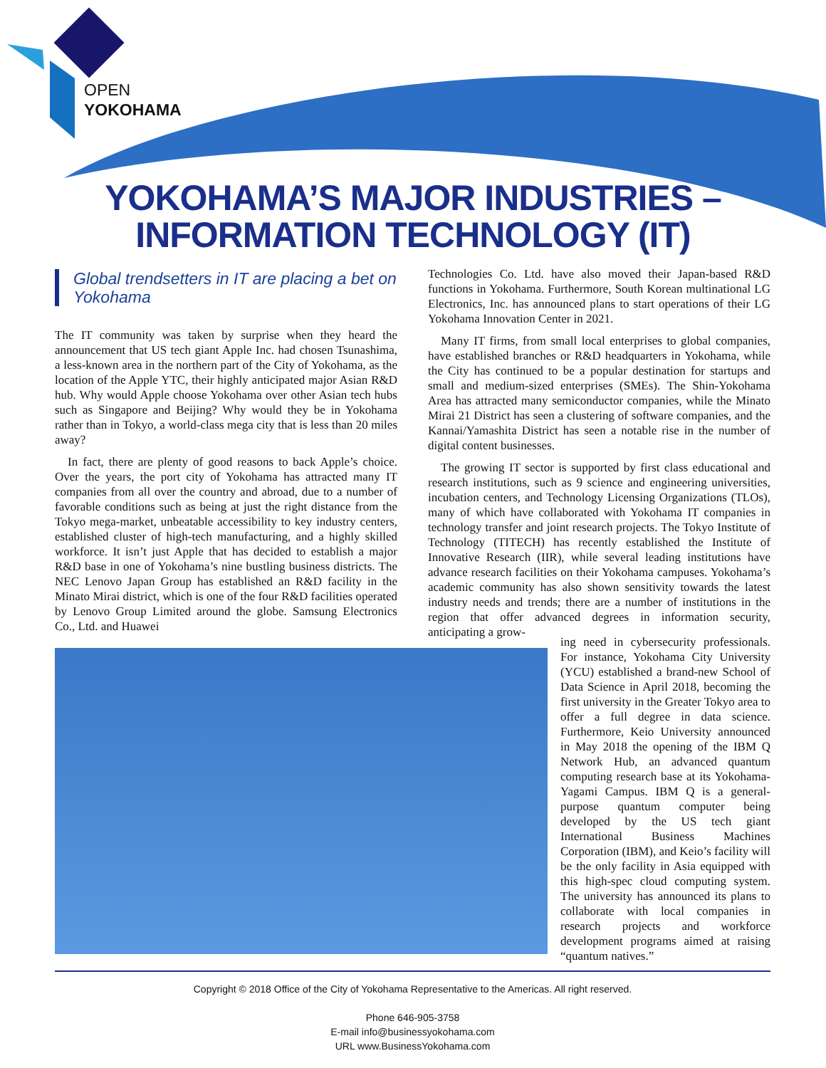OPEN
YOKOHAMA
YOKOHAMA’S MAJOR INDUSTRIES –
INFORMATION TECHNOLOGY (IT)
Global trendsetters in IT are placing a bet on Yokohama
The IT community was taken by surprise when they heard the announcement that US tech giant Apple Inc. had chosen Tsunashima, a less-known area in the northern part of the City of Yokohama, as the location of the Apple YTC, their highly anticipated major Asian R&D hub. Why would Apple choose Yokohama over other Asian tech hubs such as Singapore and Beijing? Why would they be in Yokohama rather than in Tokyo, a world-class mega city that is less than 20 miles away?
In fact, there are plenty of good reasons to back Apple’s choice. Over the years, the port city of Yokohama has attracted many IT companies from all over the country and abroad, due to a number of favorable conditions such as being at just the right distance from the Tokyo mega-market, unbeatable accessibility to key industry centers, established cluster of high-tech manufacturing, and a highly skilled workforce. It isn’t just Apple that has decided to establish a major R&D base in one of Yokohama’s nine bustling business districts. The NEC Lenovo Japan Group has established an R&D facility in the Minato Mirai district, which is one of the four R&D facilities operated by Lenovo Group Limited around the globe. Samsung Electronics Co., Ltd. and Huawei
Technologies Co. Ltd. have also moved their Japan-based R&D functions in Yokohama. Furthermore, South Korean multinational LG Electronics, Inc. has announced plans to start operations of their LG Yokohama Innovation Center in 2021.
Many IT firms, from small local enterprises to global companies, have established branches or R&D headquarters in Yokohama, while the City has continued to be a popular destination for startups and small and medium-sized enterprises (SMEs). The Shin-Yokohama Area has attracted many semiconductor companies, while the Minato Mirai 21 District has seen a clustering of software companies, and the Kannai/Yamashita District has seen a notable rise in the number of digital content businesses.
The growing IT sector is supported by first class educational and research institutions, such as 9 science and engineering universities, incubation centers, and Technology Licensing Organizations (TLOs), many of which have collaborated with Yokohama IT companies in technology transfer and joint research projects. The Tokyo Institute of Technology (TITECH) has recently established the Institute of Innovative Research (IIR), while several leading institutions have advance research facilities on their Yokohama campuses. Yokohama’s academic community has also shown sensitivity towards the latest industry needs and trends; there are a number of institutions in the region that offer advanced degrees in information security, anticipating a grow-
ing need in cybersecurity professionals. For instance, Yokohama City University (YCU) established a brand-new School of Data Science in April 2018, becoming the first university in the Greater Tokyo area to offer a full degree in data science. Furthermore, Keio University announced in May 2018 the opening of the IBM Q Network Hub, an advanced quantum computing research base at its Yokohama-Yagami Campus. IBM Q is a general-purpose quantum computer being developed by the US tech giant International Business Machines Corporation (IBM), and Keio’s facility will be the only facility in Asia equipped with this high-spec cloud computing system. The university has announced its plans to collaborate with local companies in research projects and workforce development programs aimed at raising “quantum natives.”
Copyright © 2018 Office of the City of Yokohama Representative to the Americas. All right reserved.
Phone 646-905-3758
E-mail info@businessyokohama.com
URL www.BusinessYokohama.com